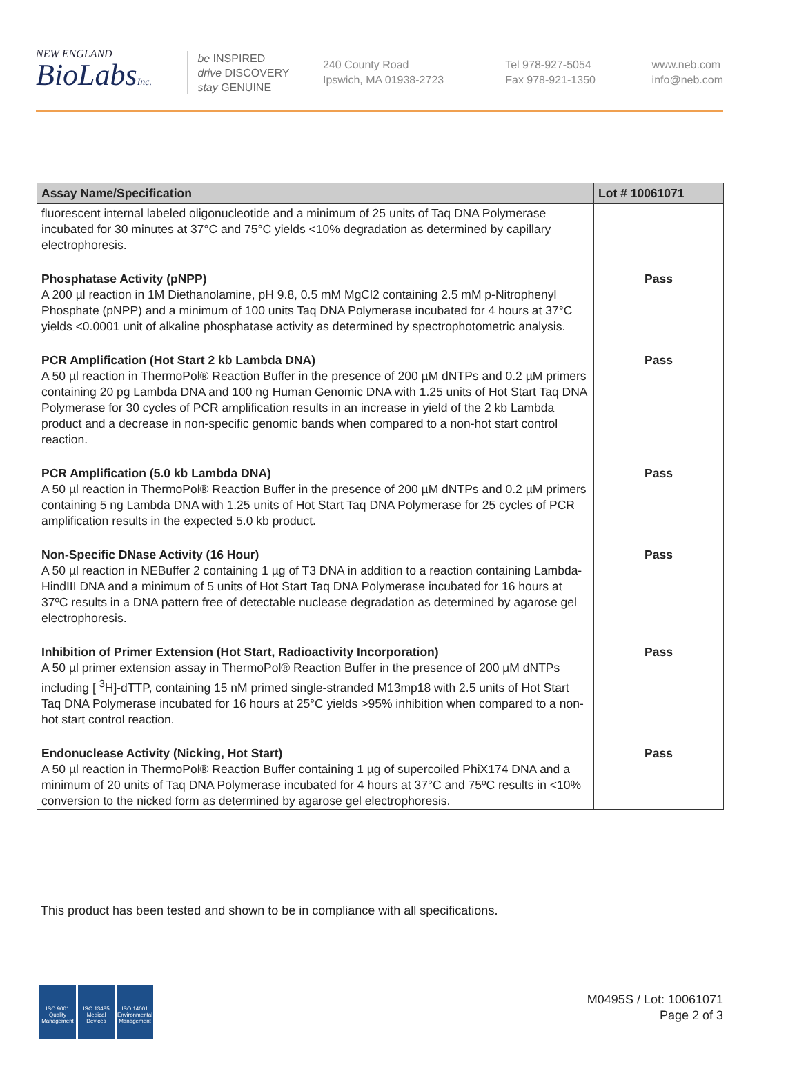NEW ENGLAND
BioLabsInc.
be INSPIRED
drive DISCOVERY
stay GENUINE
240 County Road
Ipswich, MA 01938-2723
Tel 978-927-5054
Fax 978-921-1350
www.neb.com
info@neb.com
| Assay Name/Specification | Lot # 10061071 |
| --- | --- |
| fluorescent internal labeled oligonucleotide and a minimum of 25 units of Taq DNA Polymerase incubated for 30 minutes at 37°C and 75°C yields <10% degradation as determined by capillary electrophoresis. | |
| Phosphatase Activity (pNPP) A 200 µl reaction in 1M Diethanolamine, pH 9.8, 0.5 mM MgCl2 containing 2.5 mM p-Nitrophenyl Phosphate (pNPP) and a minimum of 100 units Taq DNA Polymerase incubated for 4 hours at 37°C yields <0.0001 unit of alkaline phosphatase activity as determined by spectrophotometric analysis. | Pass |
| PCR Amplification (Hot Start 2 kb Lambda DNA) A 50 µl reaction in ThermoPol® Reaction Buffer in the presence of 200 µM dNTPs and 0.2 µM primers containing 20 pg Lambda DNA and 100 ng Human Genomic DNA with 1.25 units of Hot Start Taq DNA Polymerase for 30 cycles of PCR amplification results in an increase in yield of the 2 kb Lambda product and a decrease in non-specific genomic bands when compared to a non-hot start control reaction. | Pass |
| PCR Amplification (5.0 kb Lambda DNA) A 50 µl reaction in ThermoPol® Reaction Buffer in the presence of 200 µM dNTPs and 0.2 µM primers containing 5 ng Lambda DNA with 1.25 units of Hot Start Taq DNA Polymerase for 25 cycles of PCR amplification results in the expected 5.0 kb product. | Pass |
| Non-Specific DNase Activity (16 Hour) A 50 µl reaction in NEBuffer 2 containing 1 µg of T3 DNA in addition to a reaction containing Lambda-HindIII DNA and a minimum of 5 units of Hot Start Taq DNA Polymerase incubated for 16 hours at 37ºC results in a DNA pattern free of detectable nuclease degradation as determined by agarose gel electrophoresis. | Pass |
| Inhibition of Primer Extension (Hot Start, Radioactivity Incorporation) A 50 µl primer extension assay in ThermoPol® Reaction Buffer in the presence of 200 µM dNTPs including [ <sup>3</sup>H]-dTTP, containing 15 nM primed single-stranded M13mp18 with 2.5 units of Hot Start Taq DNA Polymerase incubated for 16 hours at 25°C yields >95% inhibition when compared to a non-hot start control reaction. | Pass |
| Endonuclease Activity (Nicking, Hot Start) A 50 µl reaction in ThermoPol® Reaction Buffer containing 1 µg of supercoiled PhiX174 DNA and a minimum of 20 units of Taq DNA Polymerase incubated for 4 hours at 37°C and 75ºC results in <10% conversion to the nicked form as determined by agarose gel electrophoresis. | Pass |
This product has been tested and shown to be in compliance with all specifications.
ISO 9001
Quality Management
ISO 13485
Medical Devices
ISO 14001
Environmental Management
M0495S / Lot: 10061071
Page 2 of 3